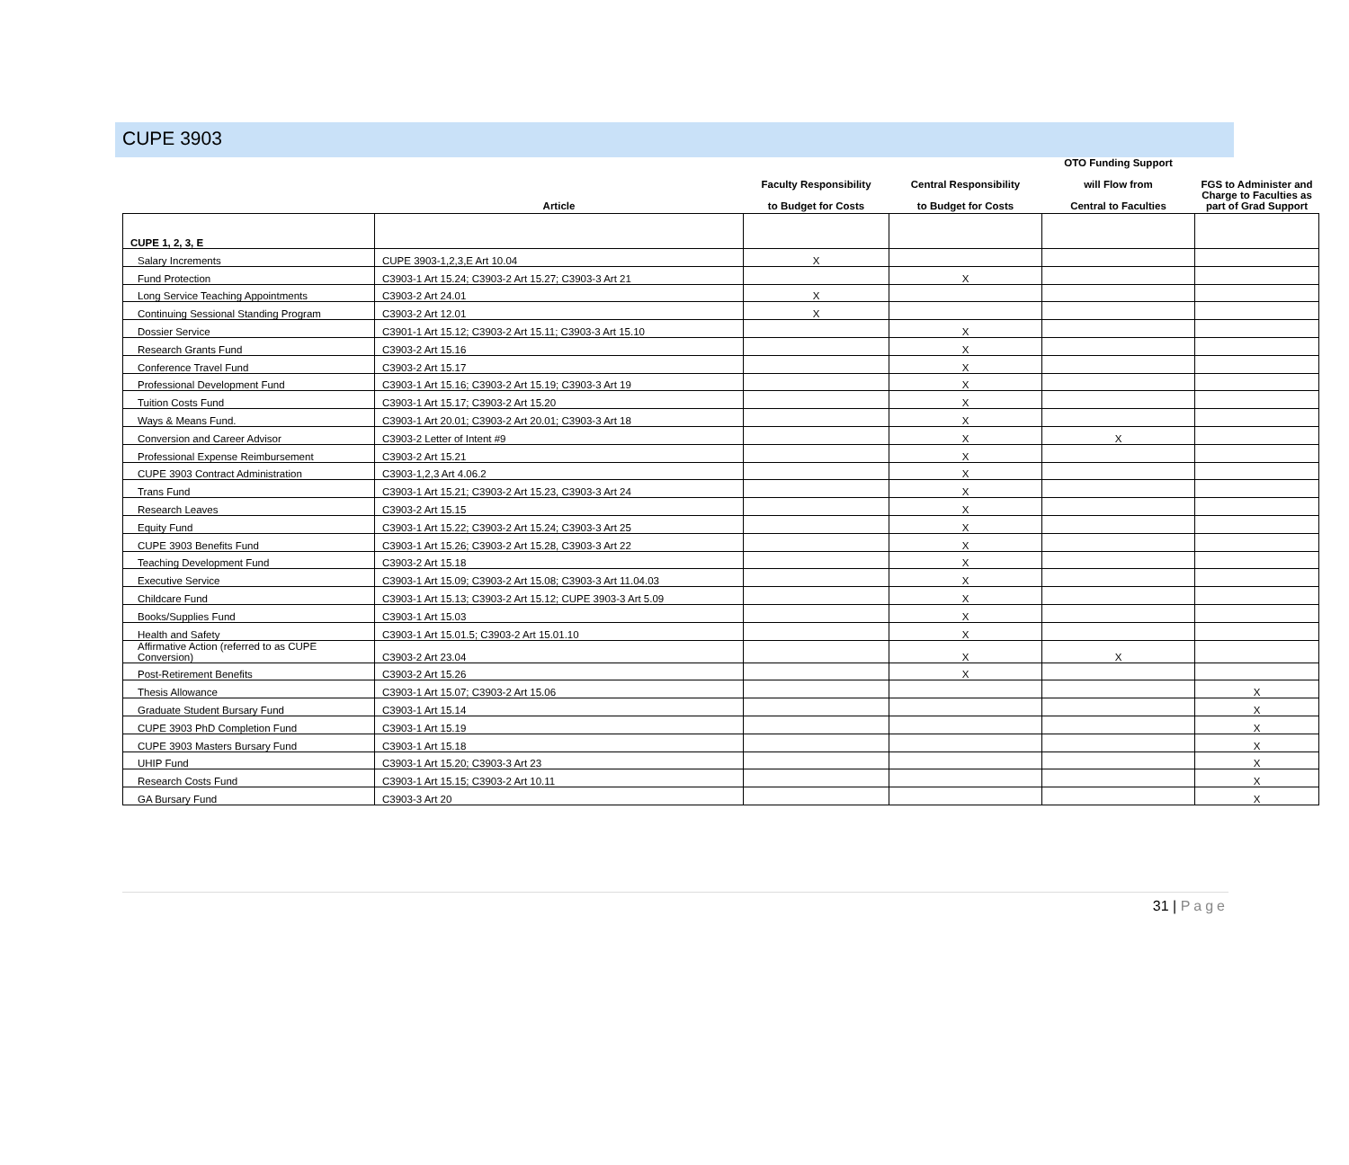CUPE 3903
| | Article | Faculty Responsibility to Budget for Costs | Central Responsibility to Budget for Costs | OTO Funding Support will Flow from Central to Faculties | FGS to Administer and Charge to Faculties as part of Grad Support |
| --- | --- | --- | --- | --- | --- |
| CUPE 1, 2, 3, E | | | | | |
| Salary Increments | CUPE 3903-1,2,3,E Art 10.04 | X | | | |
| Fund Protection | C3903-1 Art 15.24; C3903-2 Art 15.27; C3903-3 Art 21 | | X | | |
| Long Service Teaching Appointments | C3903-2 Art 24.01 | X | | | |
| Continuing Sessional Standing Program | C3903-2 Art 12.01 | X | | | |
| Dossier Service | C3901-1 Art 15.12; C3903-2 Art 15.11; C3903-3 Art 15.10 | | X | | |
| Research Grants Fund | C3903-2 Art 15.16 | | X | | |
| Conference Travel Fund | C3903-2 Art 15.17 | | X | | |
| Professional Development Fund | C3903-1 Art 15.16; C3903-2 Art 15.19; C3903-3 Art 19 | | X | | |
| Tuition Costs Fund | C3903-1 Art 15.17; C3903-2 Art 15.20 | | X | | |
| Ways & Means Fund. | C3903-1 Art 20.01; C3903-2 Art 20.01; C3903-3 Art 18 | | X | | |
| Conversion and Career Advisor | C3903-2 Letter of Intent #9 | | X | X | |
| Professional Expense Reimbursement | C3903-2 Art 15.21 | | X | | |
| CUPE 3903 Contract Administration | C3903-1,2,3 Art 4.06.2 | | X | | |
| Trans Fund | C3903-1 Art 15.21; C3903-2 Art 15.23, C3903-3 Art 24 | | X | | |
| Research Leaves | C3903-2 Art 15.15 | | X | | |
| Equity Fund | C3903-1 Art 15.22; C3903-2 Art 15.24; C3903-3 Art 25 | | X | | |
| CUPE 3903 Benefits Fund | C3903-1 Art 15.26; C3903-2 Art 15.28, C3903-3 Art 22 | | X | | |
| Teaching Development Fund | C3903-2 Art 15.18 | | X | | |
| Executive Service | C3903-1 Art 15.09; C3903-2 Art 15.08; C3903-3 Art 11.04.03 | | X | | |
| Childcare Fund | C3903-1 Art 15.13; C3903-2 Art 15.12; CUPE 3903-3 Art 5.09 | | X | | |
| Books/Supplies Fund | C3903-1 Art 15.03 | | X | | |
| Health and Safety | C3903-1 Art 15.01.5; C3903-2 Art 15.01.10 | | X | | |
| Affirmative Action (referred to as CUPE Conversion) | C3903-2 Art 23.04 | | X | X | |
| Post-Retirement Benefits | C3903-2 Art 15.26 | | X | | |
| Thesis Allowance | C3903-1 Art 15.07; C3903-2 Art 15.06 | | | | X |
| Graduate Student Bursary Fund | C3903-1 Art 15.14 | | | | X |
| CUPE 3903 PhD Completion Fund | C3903-1 Art 15.19 | | | | X |
| CUPE 3903 Masters Bursary Fund | C3903-1 Art 15.18 | | | | X |
| UHIP Fund | C3903-1 Art 15.20; C3903-3 Art 23 | | | | X |
| Research Costs Fund | C3903-1 Art 15.15; C3903-2 Art 10.11 | | | | X |
| GA Bursary Fund | C3903-3 Art 20 | | | | X |
31 | Page